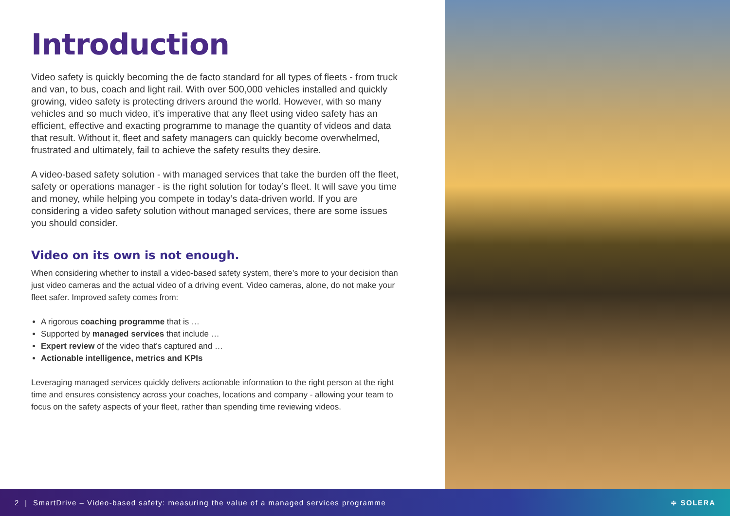Introduction
Video safety is quickly becoming the de facto standard for all types of fleets - from truck and van, to bus, coach and light rail. With over 500,000 vehicles installed and quickly growing, video safety is protecting drivers around the world. However, with so many vehicles and so much video, it’s imperative that any fleet using video safety has an efficient, effective and exacting programme to manage the quantity of videos and data that result. Without it, fleet and safety managers can quickly become overwhelmed, frustrated and ultimately, fail to achieve the safety results they desire.
A video-based safety solution - with managed services that take the burden off the fleet, safety or operations manager - is the right solution for today’s fleet. It will save you time and money, while helping you compete in today’s data-driven world. If you are considering a video safety solution without managed services, there are some issues you should consider.
Video on its own is not enough.
When considering whether to install a video-based safety system, there’s more to your decision than just video cameras and the actual video of a driving event. Video cameras, alone, do not make your fleet safer. Improved safety comes from:
A rigorous coaching programme that is …
Supported by managed services that include …
Expert review of the video that’s captured and …
Actionable intelligence, metrics and KPIs
Leveraging managed services quickly delivers actionable information to the right person at the right time and ensures consistency across your coaches, locations and company - allowing your team to focus on the safety aspects of your fleet, rather than spending time reviewing videos.
2 | SmartDrive – Video-based safety: measuring the value of a managed services programme ≑ SOLERA